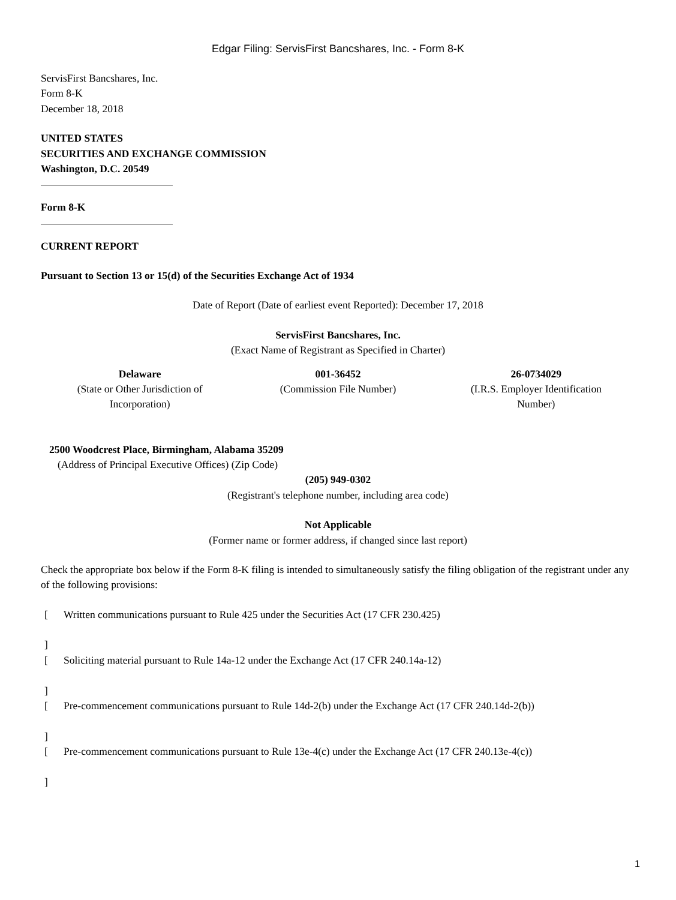Edgar Filing: ServisFirst Bancshares, Inc. - Form 8-K
ServisFirst Bancshares, Inc.
Form 8-K
December 18, 2018
UNITED STATES
SECURITIES AND EXCHANGE COMMISSION
Washington, D.C. 20549
Form 8-K
CURRENT REPORT
Pursuant to Section 13 or 15(d) of the Securities Exchange Act of 1934
Date of Report (Date of earliest event Reported): December 17, 2018
ServisFirst Bancshares, Inc.
(Exact Name of Registrant as Specified in Charter)
| Delaware (State or Other Jurisdiction of Incorporation) | 001-36452 (Commission File Number) | 26-0734029 (I.R.S. Employer Identification Number) |
2500 Woodcrest Place, Birmingham, Alabama 35209
(Address of Principal Executive Offices) (Zip Code)
(205) 949-0302
(Registrant's telephone number, including area code)
Not Applicable
(Former name or former address, if changed since last report)
Check the appropriate box below if the Form 8-K filing is intended to simultaneously satisfy the filing obligation of the registrant under any of the following provisions:
| [ ] | Written communications pursuant to Rule 425 under the Securities Act (17 CFR 230.425) |
| [ ] | Soliciting material pursuant to Rule 14a-12 under the Exchange Act (17 CFR 240.14a-12) |
| [ ] | Pre-commencement communications pursuant to Rule 14d-2(b) under the Exchange Act (17 CFR 240.14d-2(b)) |
| [ ] | Pre-commencement communications pursuant to Rule 13e-4(c) under the Exchange Act (17 CFR 240.13e-4(c)) |
1